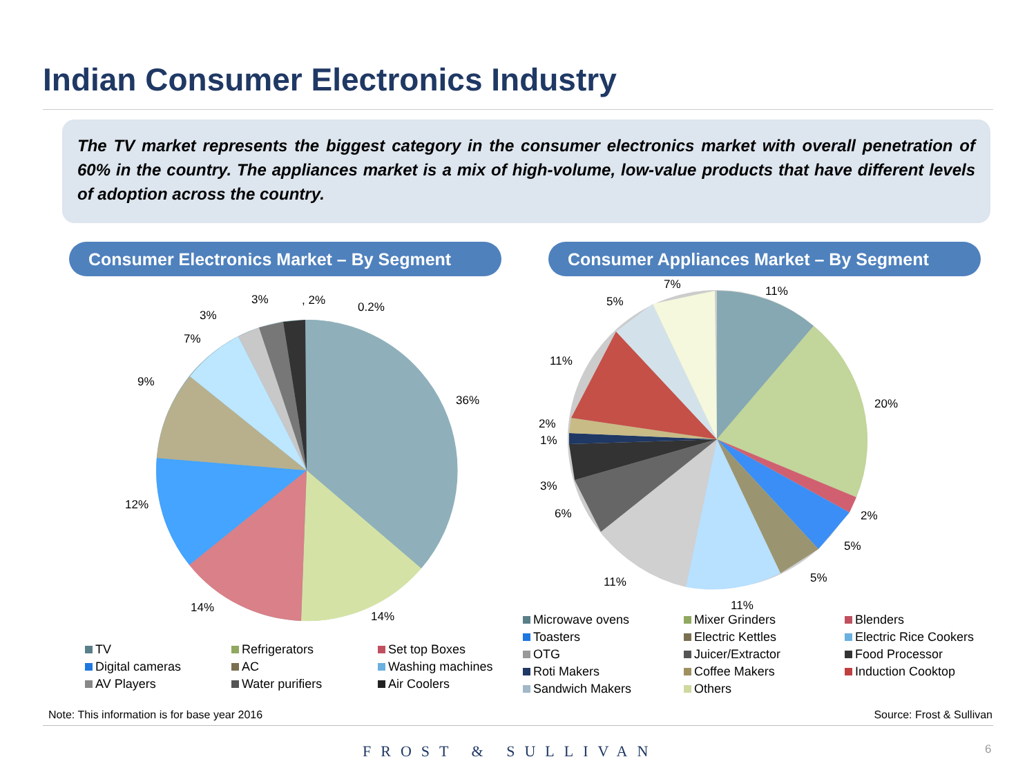Indian Consumer Electronics Industry
The TV market represents the biggest category in the consumer electronics market with overall penetration of 60% in the country. The appliances market is a mix of high-volume, low-value products that have different levels of adoption across the country.
Consumer Electronics Market – By Segment Consumer Appliances Market – By Segment
36%
14%
14%
12%
9%
7%
3%
3%
, 2%
0.2%
11%
20%
2%
5%
5%
11%
11%
6%
3%
1%
2%
11%
5%
7%
TV Refrigerators Set top Boxes Digital cameras AC Washing machines AV Players Water purifiers Air Coolers
Microwave ovens Mixer Grinders Blenders Toasters Electric Kettles Electric Rice Cookers OTG Juicer/Extractor Food Processor Roti Makers Coffee Makers Induction Cooktop Sandwich Makers Others
Note: This information is for base year 2016
Source: Frost & Sullivan
FROST & SULLIVAN 6